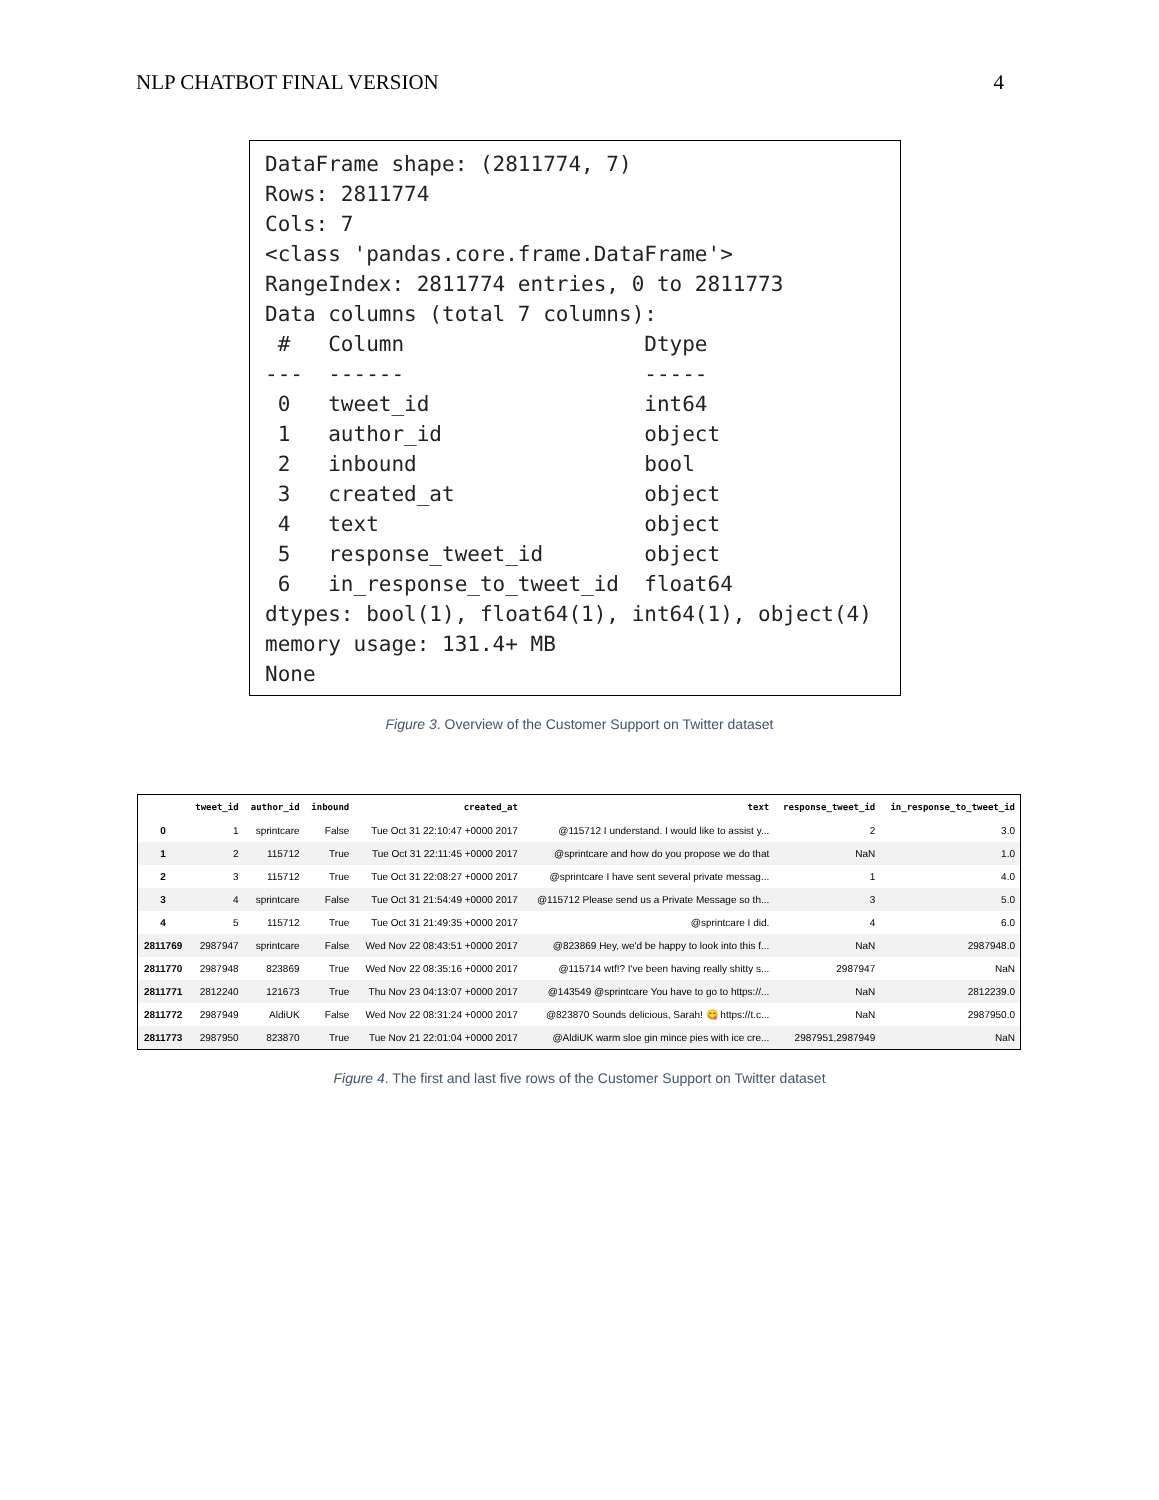NLP CHATBOT FINAL VERSION 4
DataFrame shape: (2811774, 7) Rows: 2811774 Cols: 7 <class 'pandas.core.frame.DataFrame'> RangeIndex: 2811774 entries, 0 to 2811773 Data columns (total 7 columns): # Column Dtype --- ------ ----- 0 tweet_id int64 1 author_id object 2 inbound bool 3 created_at object 4 text object 5 response_tweet_id object 6 in_response_to_tweet_id float64 dtypes: bool(1), float64(1), int64(1), object(4) memory usage: 131.4+ MB None
Figure 3. Overview of the Customer Support on Twitter dataset
| | tweet_id | author_id | inbound | created_at | text | response_tweet_id | in_response_to_tweet_id |
| --- | --- | --- | --- | --- | --- | --- | --- |
| 0 | 1 | sprintcare | False | Tue Oct 31 22:10:47 +0000 2017 | @115712 I understand. I would like to assist y... | 2 | 3.0 |
| 1 | 2 | 115712 | True | Tue Oct 31 22:11:45 +0000 2017 | @sprintcare and how do you propose we do that | NaN | 1.0 |
| 2 | 3 | 115712 | True | Tue Oct 31 22:08:27 +0000 2017 | @sprintcare I have sent several private messag... | 1 | 4.0 |
| 3 | 4 | sprintcare | False | Tue Oct 31 21:54:49 +0000 2017 | @115712 Please send us a Private Message so th... | 3 | 5.0 |
| 4 | 5 | 115712 | True | Tue Oct 31 21:49:35 +0000 2017 | @sprintcare I did. | 4 | 6.0 |
| 2811769 | 2987947 | sprintcare | False | Wed Nov 22 08:43:51 +0000 2017 | @823869 Hey, we'd be happy to look into this f... | NaN | 2987948.0 |
| 2811770 | 2987948 | 823869 | True | Wed Nov 22 08:35:16 +0000 2017 | @115714 wtf!? I've been having really shitty s... | 2987947 | NaN |
| 2811771 | 2812240 | 121673 | True | Thu Nov 23 04:13:07 +0000 2017 | @143549 @sprintcare You have to go to https://... | NaN | 2812239.0 |
| 2811772 | 2987949 | AldiUK | False | Wed Nov 22 08:31:24 +0000 2017 | @823870 Sounds delicious, Sarah! 😋 https://t.c... | NaN | 2987950.0 |
| 2811773 | 2987950 | 823870 | True | Tue Nov 21 22:01:04 +0000 2017 | @AldiUK warm sloe gin mince pies with ice cre... | 2987951,2987949 | NaN |
Figure 4. The first and last five rows of the Customer Support on Twitter dataset